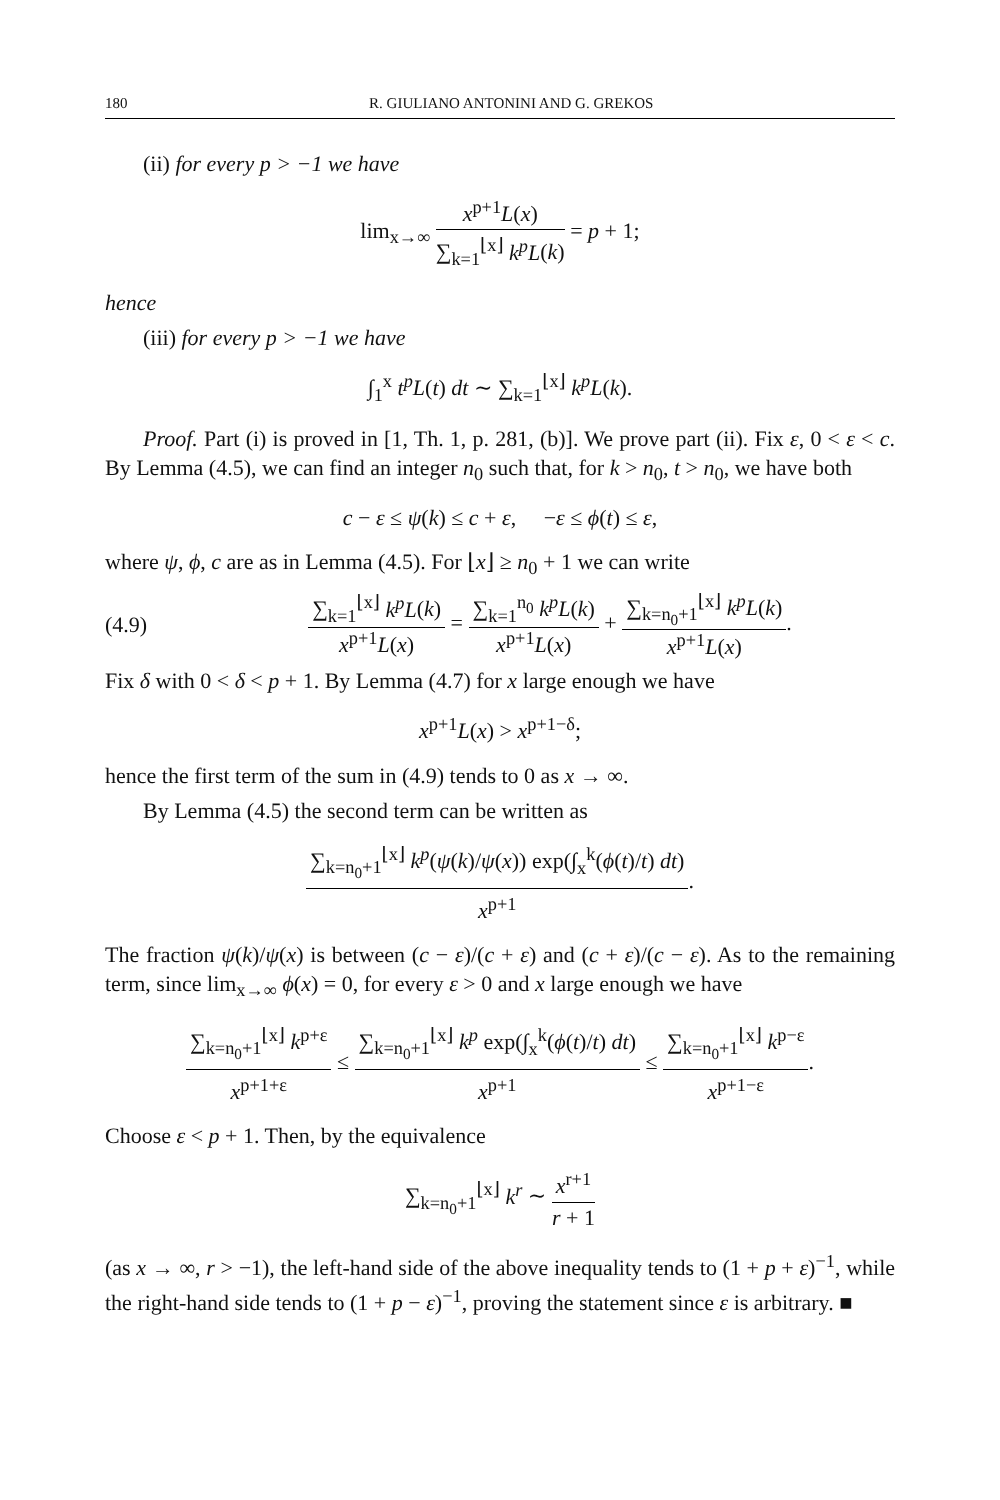180 R. GIULIANO ANTONINI AND G. GREKOS
(ii) for every p > −1 we have
lim<sub>x→∞</sub> x<sup>p+1</sup>L(x) ∑<sub>k=1</sub><sup>⌊x⌋</sup> k<sup>p</sup>L(k) = p + 1;
hence
(iii) for every p > −1 we have
∫<sub>1</sub><sup>x</sup> t<sup>p</sup>L(t) dt ∼ ∑<sub>k=1</sub><sup>⌊x⌋</sup> k<sup>p</sup>L(k).
Proof. Part (i) is proved in [1, Th. 1, p. 281, (b)]. We prove part (ii). Fix ε, 0 < ε < c. By Lemma (4.5), we can find an integer n<sub>0</sub> such that, for k > n<sub>0</sub>, t > n<sub>0</sub>, we have both
c − ε ≤ ψ(k) ≤ c + ε, −ε ≤ ϕ(t) ≤ ε,
where ψ, ϕ, c are as in Lemma (4.5). For ⌊x⌋ ≥ n<sub>0</sub> + 1 we can write
(4.9) ∑<sub>k=1</sub><sup>⌊x⌋</sup> k<sup>p</sup>L(k) x<sup>p+1</sup>L(x) = ∑<sub>k=1</sub><sup>n<sub>0</sub></sup> k<sup>p</sup>L(k) x<sup>p+1</sup>L(x) + ∑<sub>k=n<sub>0</sub>+1</sub><sup>⌊x⌋</sup> k<sup>p</sup>L(k) x<sup>p+1</sup>L(x).
Fix δ with 0 < δ < p + 1. By Lemma (4.7) for x large enough we have
x<sup>p+1</sup>L(x) > x<sup>p+1−δ</sup>;
hence the first term of the sum in (4.9) tends to 0 as x → ∞.
By Lemma (4.5) the second term can be written as
∑<sub>k=n<sub>0</sub>+1</sub><sup>⌊x⌋</sup> k<sup>p</sup>(ψ(k)/ψ(x)) exp(∫<sub>x</sub><sup>k</sup>(ϕ(t)/t) dt) x<sup>p+1</sup>.
The fraction ψ(k)/ψ(x) is between (c − ε)/(c + ε) and (c + ε)/(c − ε). As to the remaining term, since lim<sub>x→∞</sub> ϕ(x) = 0, for every ε > 0 and x large enough we have
∑<sub>k=n<sub>0</sub>+1</sub><sup>⌊x⌋</sup> k<sup>p+ε</sup> x<sup>p+1+ε</sup> ≤ ∑<sub>k=n<sub>0</sub>+1</sub><sup>⌊x⌋</sup> k<sup>p</sup> exp(∫<sub>x</sub><sup>k</sup>(ϕ(t)/t) dt) x<sup>p+1</sup> ≤ ∑<sub>k=n<sub>0</sub>+1</sub><sup>⌊x⌋</sup> k<sup>p−ε</sup> x<sup>p+1−ε</sup>.
Choose ε < p + 1. Then, by the equivalence
∑<sub>k=n<sub>0</sub>+1</sub><sup>⌊x⌋</sup> k<sup>r</sup> ∼ x<sup>r+1</sup> r + 1
(as x → ∞, r > −1), the left-hand side of the above inequality tends to (1 + p + ε)<sup>−1</sup>, while the right-hand side tends to (1 + p − ε)<sup>−1</sup>, proving the statement since ε is arbitrary. ■